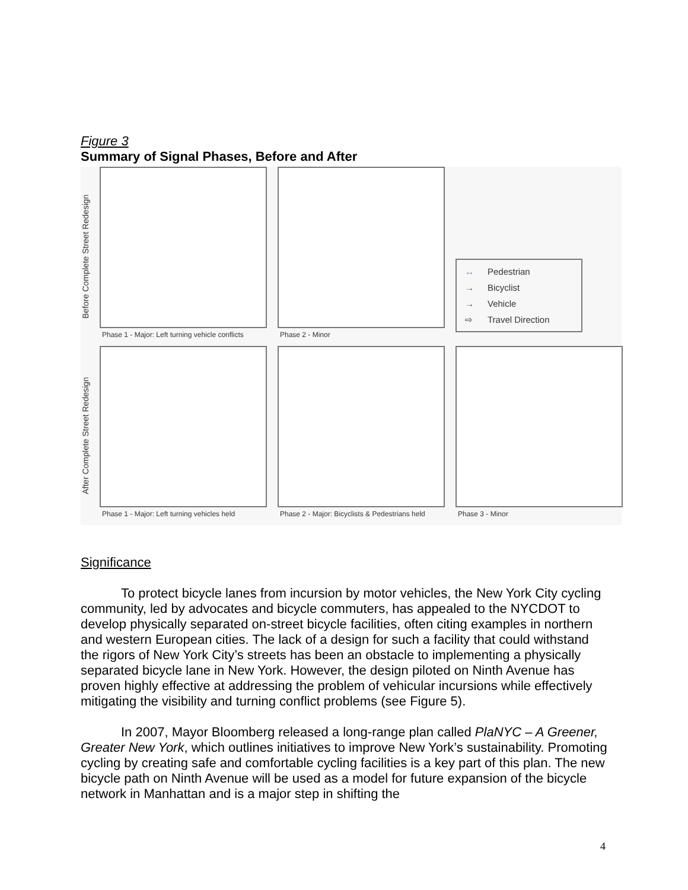Figure 3
Summary of Signal Phases, Before and After
Before Complete Street Redesign
Phase 1 - Major: Left turning vehicle conflicts
Phase 2 - Minor
↔ Pedestrian
→ Bicyclist
→ Vehicle
⇨ Travel Direction
After Complete Street Redesign
Phase 1 - Major: Left turning vehicles held
Phase 2 - Major: Bicyclists & Pedestrians held
Phase 3 - Minor
Significance
To protect bicycle lanes from incursion by motor vehicles, the New York City cycling community, led by advocates and bicycle commuters, has appealed to the NYCDOT to develop physically separated on-street bicycle facilities, often citing examples in northern and western European cities. The lack of a design for such a facility that could withstand the rigors of New York City’s streets has been an obstacle to implementing a physically separated bicycle lane in New York. However, the design piloted on Ninth Avenue has proven highly effective at addressing the problem of vehicular incursions while effectively mitigating the visibility and turning conflict problems (see Figure 5).
In 2007, Mayor Bloomberg released a long-range plan called PlaNYC – A Greener, Greater New York, which outlines initiatives to improve New York’s sustainability. Promoting cycling by creating safe and comfortable cycling facilities is a key part of this plan. The new bicycle path on Ninth Avenue will be used as a model for future expansion of the bicycle network in Manhattan and is a major step in shifting the
4